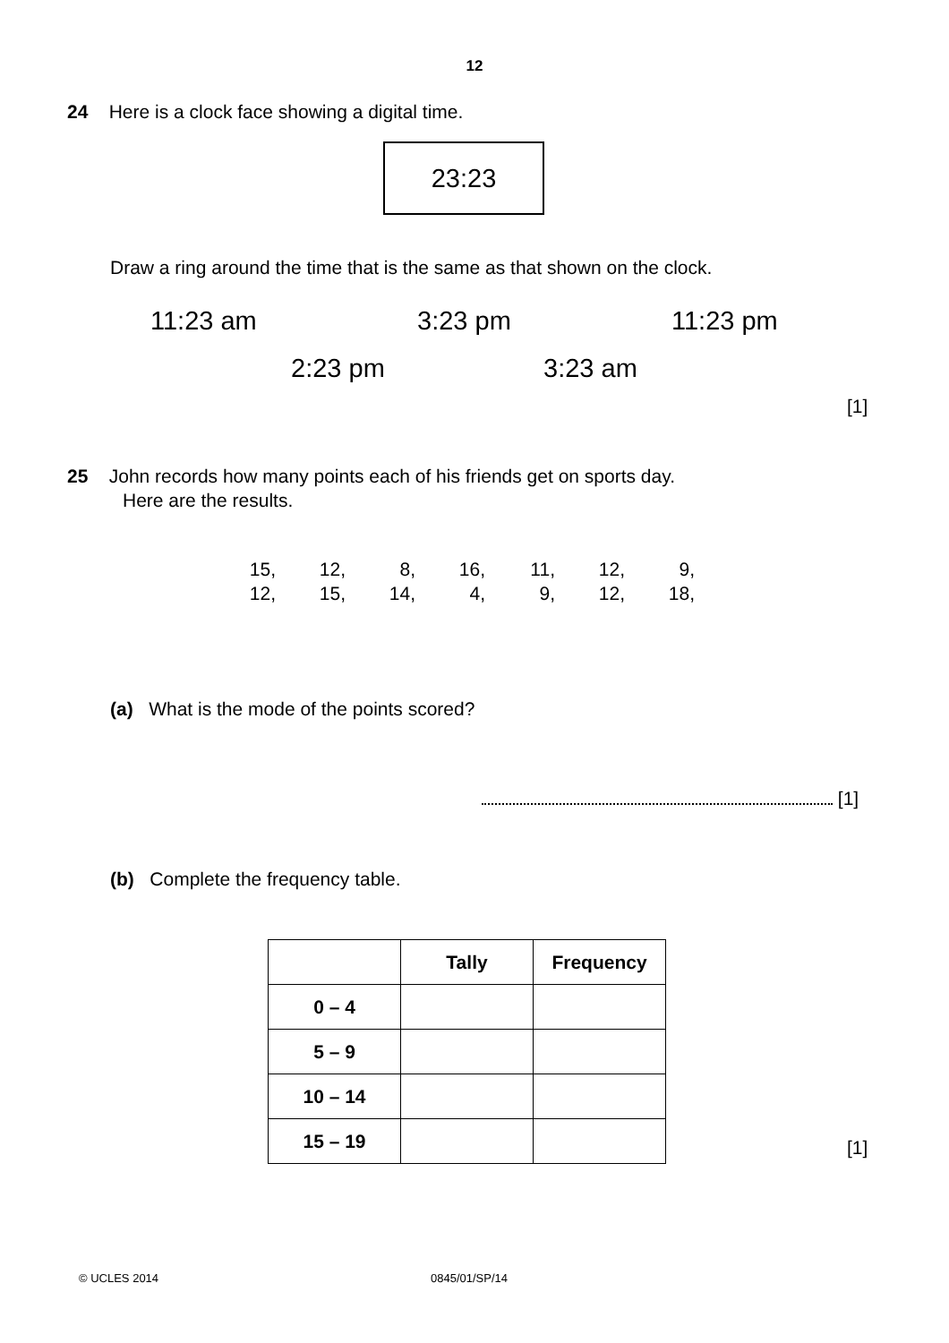12
24 Here is a clock face showing a digital time.
23:23
Draw a ring around the time that is the same as that shown on the clock.
11:23 am 3:23 pm 11:23 pm
2:23 pm 3:23 am
[1]
25 John records how many points each of his friends get on sports day.
Here are the results.
| 15, | 12, | 8, | 16, | 11, | 12, | 9, |
| 12, | 15, | 14, | 4, | 9, | 12, | 18, |
(a) What is the mode of the points scored?
[1]
(b) Complete the frequency table.
| | Tally | Frequency |
| --- | --- | --- |
| 0 – 4 | | |
| 5 – 9 | | |
| 10 – 14 | | |
| 15 – 19 | | |
[1]
© UCLES 2014 0845/01/SP/14